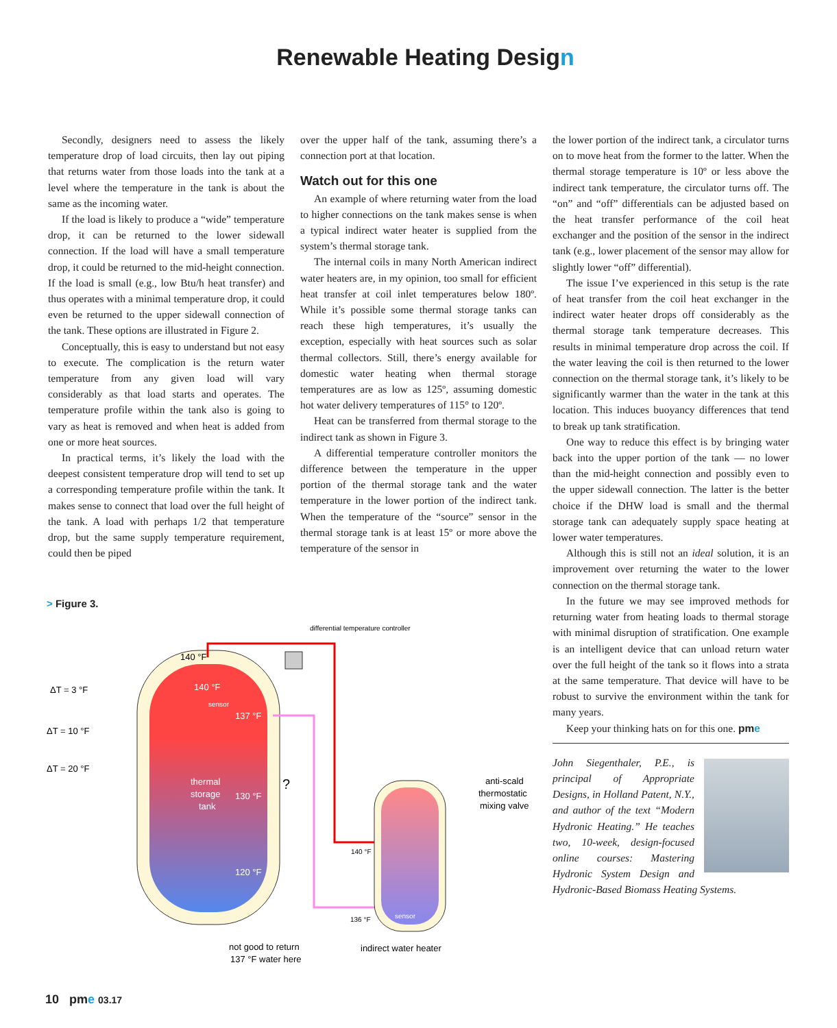Renewable Heating Design
Secondly, designers need to assess the likely temperature drop of load circuits, then lay out piping that returns water from those loads into the tank at a level where the temperature in the tank is about the same as the incoming water.
If the load is likely to produce a “wide” temperature drop, it can be returned to the lower sidewall connection. If the load will have a small temperature drop, it could be returned to the mid-height connection. If the load is small (e.g., low Btu/h heat transfer) and thus operates with a minimal temperature drop, it could even be returned to the upper sidewall connection of the tank. These options are illustrated in Figure 2.
Conceptually, this is easy to understand but not easy to execute. The complication is the return water temperature from any given load will vary considerably as that load starts and operates. The temperature profile within the tank also is going to vary as heat is removed and when heat is added from one or more heat sources.
In practical terms, it’s likely the load with the deepest consistent temperature drop will tend to set up a corresponding temperature profile within the tank. It makes sense to connect that load over the full height of the tank. A load with perhaps 1/2 that temperature drop, but the same supply temperature requirement, could then be piped
over the upper half of the tank, assuming there’s a connection port at that location.
Watch out for this one
An example of where returning water from the load to higher connections on the tank makes sense is when a typical indirect water heater is supplied from the system’s thermal storage tank.
The internal coils in many North American indirect water heaters are, in my opinion, too small for efficient heat transfer at coil inlet temperatures below 180º. While it’s possible some thermal storage tanks can reach these high temperatures, it’s usually the exception, especially with heat sources such as solar thermal collectors. Still, there’s energy available for domestic water heating when thermal storage temperatures are as low as 125º, assuming domestic hot water delivery temperatures of 115° to 120º.
Heat can be transferred from thermal storage to the indirect tank as shown in Figure 3.
A differential temperature controller monitors the difference between the temperature in the upper portion of the thermal storage tank and the water temperature in the lower portion of the indirect tank. When the temperature of the “source” sensor in the thermal storage tank is at least 15º or more above the temperature of the sensor in
the lower portion of the indirect tank, a circulator turns on to move heat from the former to the latter. When the thermal storage temperature is 10º or less above the indirect tank temperature, the circulator turns off. The “on” and “off” differentials can be adjusted based on the heat transfer performance of the coil heat exchanger and the position of the sensor in the indirect tank (e.g., lower placement of the sensor may allow for slightly lower “off” differential).
The issue I’ve experienced in this setup is the rate of heat transfer from the coil heat exchanger in the indirect water heater drops off considerably as the thermal storage tank temperature decreases. This results in minimal temperature drop across the coil. If the water leaving the coil is then returned to the lower connection on the thermal storage tank, it’s likely to be significantly warmer than the water in the tank at this location. This induces buoyancy differences that tend to break up tank stratification.
One way to reduce this effect is by bringing water back into the upper portion of the tank — no lower than the mid-height connection and possibly even to the upper sidewall connection. The latter is the better choice if the DHW load is small and the thermal storage tank can adequately supply space heating at lower water temperatures.
Although this is still not an ideal solution, it is an improvement over returning the water to the lower connection on the thermal storage tank.
In the future we may see improved methods for returning water from heating loads to thermal storage with minimal disruption of stratification. One example is an intelligent device that can unload return water over the full height of the tank so it flows into a strata at the same temperature. That device will have to be robust to survive the environment within the tank for many years.
Keep your thinking hats on for this one. pme
John Siegenthaler, P.E., is principal of Appropriate Designs, in Holland Patent, N.Y., and author of the text “Modern Hydronic Heating.” He teaches two, 10-week, design-focused online courses: Mastering Hydronic System Design and Hydronic-Based Biomass Heating Systems.
> Figure 3.
140 °F
140 °F
sensor
137 °F
130 °F
120 °F
thermal
storage
tank
?
ΔT = 3 °F
ΔT = 10 °F
ΔT = 20 °F
differential temperature controller
140 °F
136 °F
sensor
anti-scald
thermostatic
mixing valve
not good to return
137 °F water here
indirect water heater
10 pme 03.17